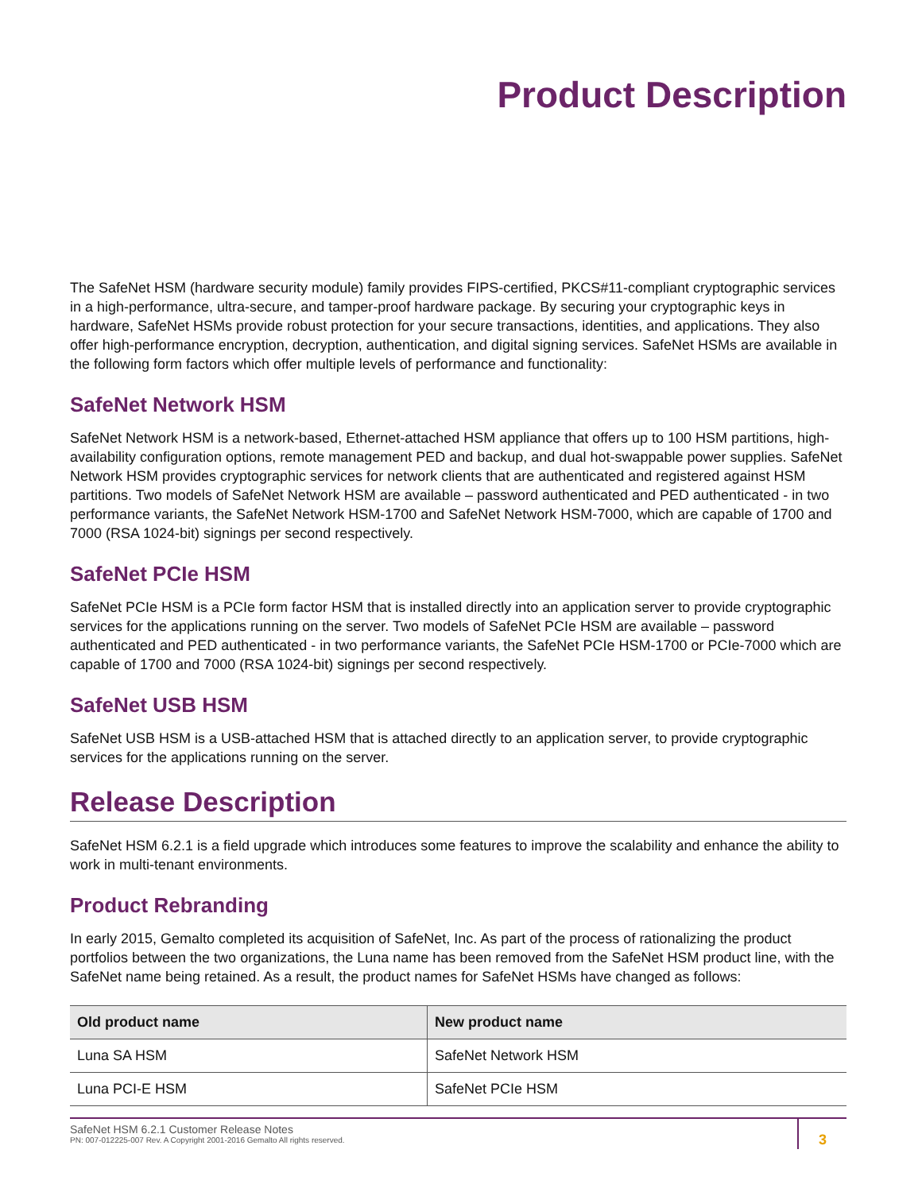Product Description
The SafeNet HSM (hardware security module) family provides FIPS-certified, PKCS#11-compliant cryptographic services in a high-performance, ultra-secure, and tamper-proof hardware package. By securing your cryptographic keys in hardware, SafeNet HSMs provide robust protection for your secure transactions, identities, and applications. They also offer high-performance encryption, decryption, authentication, and digital signing services. SafeNet HSMs are available in the following form factors which offer multiple levels of performance and functionality:
SafeNet Network HSM
SafeNet Network HSM is a network-based, Ethernet-attached HSM appliance that offers up to 100 HSM partitions, high-availability configuration options, remote management PED and backup, and dual hot-swappable power supplies. SafeNet Network HSM provides cryptographic services for network clients that are authenticated and registered against HSM partitions. Two models of SafeNet Network HSM are available – password authenticated and PED authenticated - in two performance variants, the SafeNet Network HSM-1700 and SafeNet Network HSM-7000, which are capable of 1700 and 7000 (RSA 1024-bit) signings per second respectively.
SafeNet PCIe HSM
SafeNet PCIe HSM is a PCIe form factor HSM that is installed directly into an application server to provide cryptographic services for the applications running on the server. Two models of SafeNet PCIe HSM are available – password authenticated and PED authenticated - in two performance variants, the SafeNet PCIe HSM-1700 or PCIe-7000 which are capable of 1700 and 7000 (RSA 1024-bit) signings per second respectively.
SafeNet USB HSM
SafeNet USB HSM is a USB-attached HSM that is attached directly to an application server, to provide cryptographic services for the applications running on the server.
Release Description
SafeNet HSM 6.2.1 is a field upgrade which introduces some features to improve the scalability and enhance the ability to work in multi-tenant environments.
Product Rebranding
In early 2015, Gemalto completed its acquisition of SafeNet, Inc. As part of the process of rationalizing the product portfolios between the two organizations, the Luna name has been removed from the SafeNet HSM product line, with the SafeNet name being retained. As a result, the product names for SafeNet HSMs have changed as follows:
| Old product name | New product name |
| --- | --- |
| Luna SA HSM | SafeNet Network HSM |
| Luna PCI-E HSM | SafeNet PCIe HSM |
SafeNet HSM 6.2.1 Customer Release Notes
PN: 007-012225-007 Rev. A Copyright 2001-2016 Gemalto All rights reserved.
3